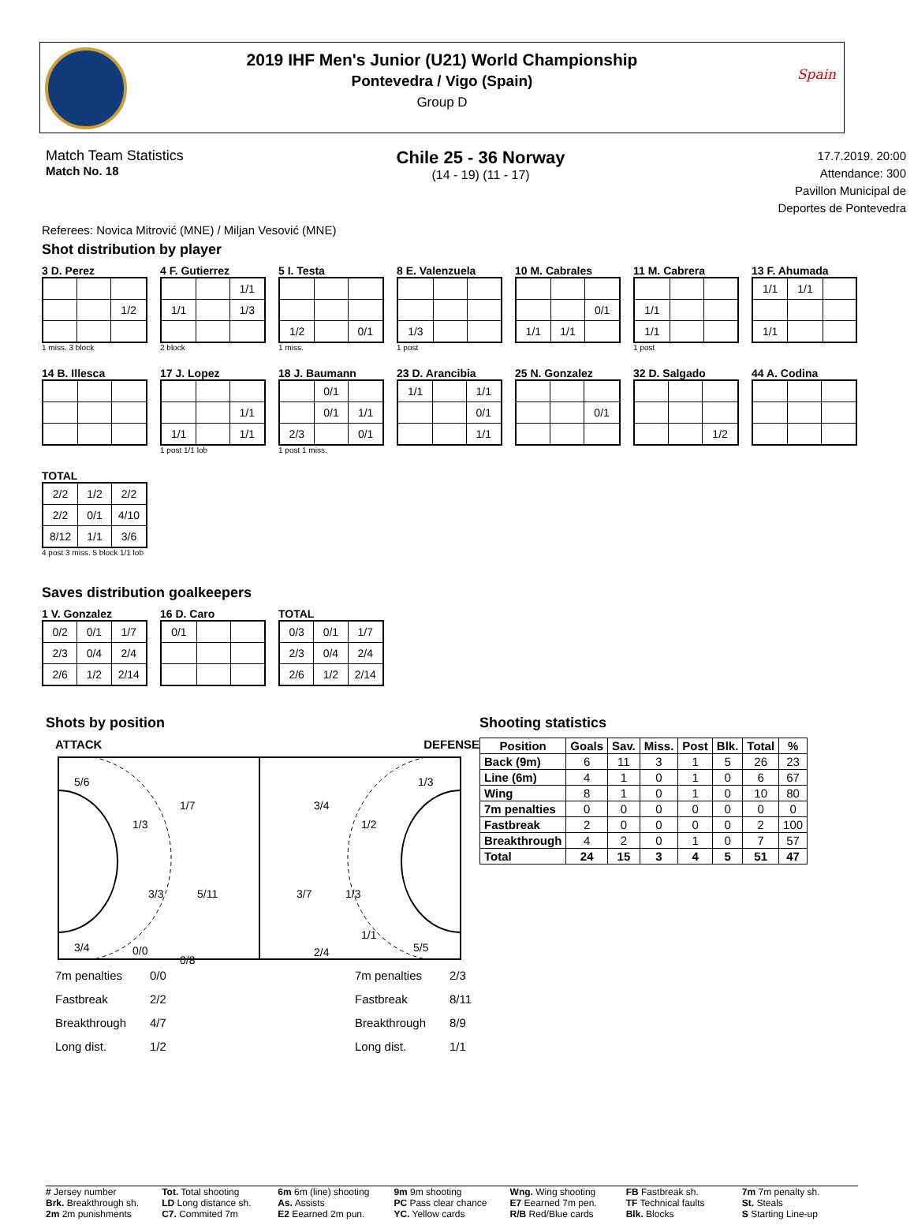Spain
2019 IHF Men's Junior (U21) World Championship
Pontevedra / Vigo (Spain)
Group D
Match Team Statistics
Match No. 18
Chile 25 - 36 Norway
(14 - 19) (11 - 17)
17.7.2019. 20:00
Attendance: 300
Pavillon Municipal de
Deportes de Pontevedra
Referees: Novica Mitrović (MNE) / Miljan Vesović (MNE)
Shot distribution by player
3 D. Perez
| | | 1/2 |
1 miss. 3 block
4 F. Gutierrez
| | | 1/1 |
| 1/1 | | 1/3 |
2 block
5 I. Testa
| 1/2 | | 0/1 |
1 miss.
8 E. Valenzuela
| 1/3 | | |
1 post
10 M. Cabrales
| | | 0/1 |
| 1/1 | 1/1 | |
11 M. Cabrera
| 1/1 | | |
| 1/1 | | |
1 post
13 F. Ahumada
| 1/1 | 1/1 | |
| 1/1 | | |
14 B. Illesca
17 J. Lopez
| | | 1/1 |
| 1/1 | | 1/1 |
1 post 1/1 lob
18 J. Baumann
| | 0/1 | |
| | 0/1 | 1/1 |
| 2/3 | | 0/1 |
1 post 1 miss.
23 D. Arancibia
| 1/1 | | 1/1 |
| | | 0/1 |
| | | 1/1 |
25 N. Gonzalez
| | | 0/1 |
32 D. Salgado
| | | 1/2 |
44 A. Codina
TOTAL
| 2/2 | 1/2 | 2/2 |
| 2/2 | 0/1 | 4/10 |
| 8/12 | 1/1 | 3/6 |
4 post 3 miss. 5 block 1/1 lob
Saves distribution goalkeepers
1 V. Gonzalez
| 0/2 | 0/1 | 1/7 |
| 2/3 | 0/4 | 2/4 |
| 2/6 | 1/2 | 2/14 |
16 D. Caro
| 0/1 | | |
TOTAL
| 0/3 | 0/1 | 1/7 |
| 2/3 | 0/4 | 2/4 |
| 2/6 | 1/2 | 2/14 |
Shots by position
ATTACK DEFENSE
5/6
1/7
1/3
3/3
5/11
0/0
0/8
3/4
1/3
3/4
1/2
3/7
1/3
1/1
2/4
5/5
7m penalties
Fastbreak
Breakthrough
Long dist.
0/0
2/2
4/7
1/2
7m penalties
Fastbreak
Breakthrough
Long dist.
2/3
8/11
8/9
1/1
Shooting statistics
| Position | Goals | Sav. | Miss. | Post | Blk. | Total | % |
| --- | --- | --- | --- | --- | --- | --- | --- |
| Back (9m) | 6 | 11 | 3 | 1 | 5 | 26 | 23 |
| Line (6m) | 4 | 1 | 0 | 1 | 0 | 6 | 67 |
| Wing | 8 | 1 | 0 | 1 | 0 | 10 | 80 |
| 7m penalties | 0 | 0 | 0 | 0 | 0 | 0 | 0 |
| Fastbreak | 2 | 0 | 0 | 0 | 0 | 2 | 100 |
| Breakthrough | 4 | 2 | 0 | 1 | 0 | 7 | 57 |
| Total | 24 | 15 | 3 | 4 | 5 | 51 | 47 |
# Jersey number
Brk. Breakthrough sh.
2m 2m punishments
Tot. Total shooting
LD Long distance sh.
C7. Commited 7m
6m 6m (line) shooting
As. Assists
E2 Eearned 2m pun.
9m 9m shooting
PC Pass clear chance
YC. Yellow cards
Wng. Wing shooting
E7 Eearned 7m pen.
R/B Red/Blue cards
FB Fastbreak sh.
TF Technical faults
Blk. Blocks
7m 7m penalty sh.
St. Steals
S Starting Line-up